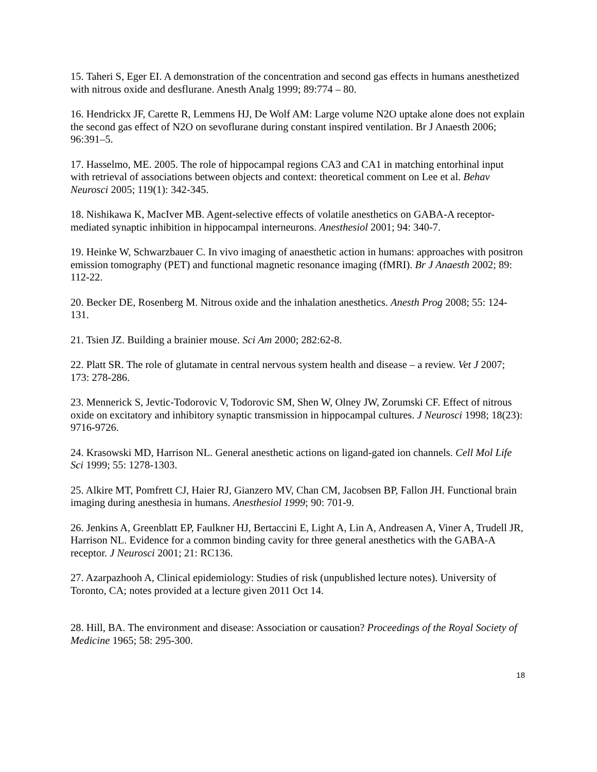15. Taheri S, Eger EI. A demonstration of the concentration and second gas effects in humans anesthetized with nitrous oxide and desflurane. Anesth Analg 1999; 89:774 – 80.
16. Hendrickx JF, Carette R, Lemmens HJ, De Wolf AM: Large volume N2O uptake alone does not explain the second gas effect of N2O on sevoflurane during constant inspired ventilation. Br J Anaesth 2006; 96:391–5.
17. Hasselmo, ME. 2005. The role of hippocampal regions CA3 and CA1 in matching entorhinal input with retrieval of associations between objects and context: theoretical comment on Lee et al. Behav Neurosci 2005; 119(1): 342-345.
18. Nishikawa K, MacIver MB. Agent-selective effects of volatile anesthetics on GABA-A receptor-mediated synaptic inhibition in hippocampal interneurons. Anesthesiol 2001; 94: 340-7.
19. Heinke W, Schwarzbauer C. In vivo imaging of anaesthetic action in humans: approaches with positron emission tomography (PET) and functional magnetic resonance imaging (fMRI). Br J Anaesth 2002; 89: 112-22.
20. Becker DE, Rosenberg M. Nitrous oxide and the inhalation anesthetics. Anesth Prog 2008; 55: 124-131.
21. Tsien JZ. Building a brainier mouse. Sci Am 2000; 282:62-8.
22. Platt SR. The role of glutamate in central nervous system health and disease – a review. Vet J 2007; 173: 278-286.
23. Mennerick S, Jevtic-Todorovic V, Todorovic SM, Shen W, Olney JW, Zorumski CF. Effect of nitrous oxide on excitatory and inhibitory synaptic transmission in hippocampal cultures. J Neurosci 1998; 18(23): 9716-9726.
24. Krasowski MD, Harrison NL. General anesthetic actions on ligand-gated ion channels. Cell Mol Life Sci 1999; 55: 1278-1303.
25. Alkire MT, Pomfrett CJ, Haier RJ, Gianzero MV, Chan CM, Jacobsen BP, Fallon JH. Functional brain imaging during anesthesia in humans. Anesthesiol 1999; 90: 701-9.
26. Jenkins A, Greenblatt EP, Faulkner HJ, Bertaccini E, Light A, Lin A, Andreasen A, Viner A, Trudell JR, Harrison NL. Evidence for a common binding cavity for three general anesthetics with the GABA-A receptor. J Neurosci 2001; 21: RC136.
27. Azarpazhooh A, Clinical epidemiology: Studies of risk (unpublished lecture notes). University of Toronto, CA; notes provided at a lecture given 2011 Oct 14.
28. Hill, BA. The environment and disease: Association or causation? Proceedings of the Royal Society of Medicine 1965; 58: 295-300.
18